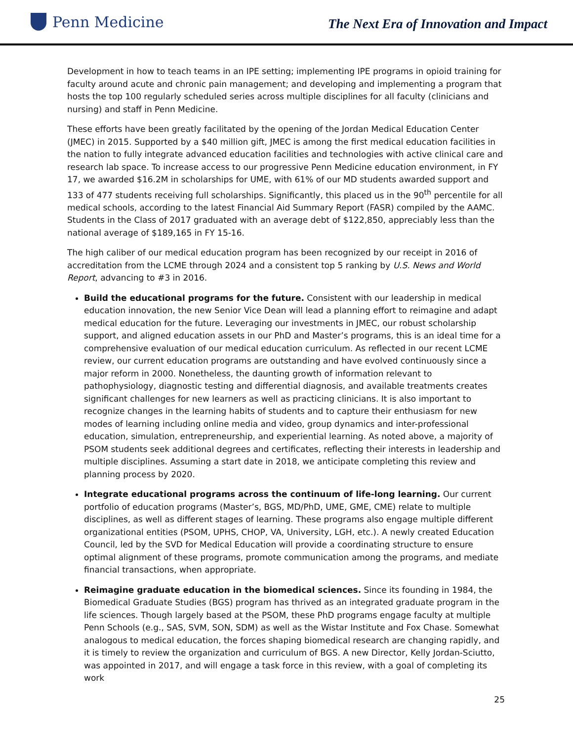Penn Medicine
The Next Era of Innovation and Impact
Development in how to teach teams in an IPE setting; implementing IPE programs in opioid training for faculty around acute and chronic pain management; and developing and implementing a program that hosts the top 100 regularly scheduled series across multiple disciplines for all faculty (clinicians and nursing) and staff in Penn Medicine.
These efforts have been greatly facilitated by the opening of the Jordan Medical Education Center (JMEC) in 2015. Supported by a $40 million gift, JMEC is among the first medical education facilities in the nation to fully integrate advanced education facilities and technologies with active clinical care and research lab space. To increase access to our progressive Penn Medicine education environment, in FY 17, we awarded $16.2M in scholarships for UME, with 61% of our MD students awarded support and 133 of 477 students receiving full scholarships. Significantly, this placed us in the 90<sup>th</sup> percentile for all medical schools, according to the latest Financial Aid Summary Report (FASR) compiled by the AAMC. Students in the Class of 2017 graduated with an average debt of $122,850, appreciably less than the national average of $189,165 in FY 15-16.
The high caliber of our medical education program has been recognized by our receipt in 2016 of accreditation from the LCME through 2024 and a consistent top 5 ranking by U.S. News and World Report, advancing to #3 in 2016.
Build the educational programs for the future. Consistent with our leadership in medical education innovation, the new Senior Vice Dean will lead a planning effort to reimagine and adapt medical education for the future. Leveraging our investments in JMEC, our robust scholarship support, and aligned education assets in our PhD and Master’s programs, this is an ideal time for a comprehensive evaluation of our medical education curriculum. As reflected in our recent LCME review, our current education programs are outstanding and have evolved continuously since a major reform in 2000. Nonetheless, the daunting growth of information relevant to pathophysiology, diagnostic testing and differential diagnosis, and available treatments creates significant challenges for new learners as well as practicing clinicians. It is also important to recognize changes in the learning habits of students and to capture their enthusiasm for new modes of learning including online media and video, group dynamics and inter-professional education, simulation, entrepreneurship, and experiential learning. As noted above, a majority of PSOM students seek additional degrees and certificates, reflecting their interests in leadership and multiple disciplines. Assuming a start date in 2018, we anticipate completing this review and planning process by 2020.
Integrate educational programs across the continuum of life-long learning. Our current portfolio of education programs (Master’s, BGS, MD/PhD, UME, GME, CME) relate to multiple disciplines, as well as different stages of learning. These programs also engage multiple different organizational entities (PSOM, UPHS, CHOP, VA, University, LGH, etc.). A newly created Education Council, led by the SVD for Medical Education will provide a coordinating structure to ensure optimal alignment of these programs, promote communication among the programs, and mediate financial transactions, when appropriate.
Reimagine graduate education in the biomedical sciences. Since its founding in 1984, the Biomedical Graduate Studies (BGS) program has thrived as an integrated graduate program in the life sciences. Though largely based at the PSOM, these PhD programs engage faculty at multiple Penn Schools (e.g., SAS, SVM, SON, SDM) as well as the Wistar Institute and Fox Chase. Somewhat analogous to medical education, the forces shaping biomedical research are changing rapidly, and it is timely to review the organization and curriculum of BGS. A new Director, Kelly Jordan-Sciutto, was appointed in 2017, and will engage a task force in this review, with a goal of completing its work
25